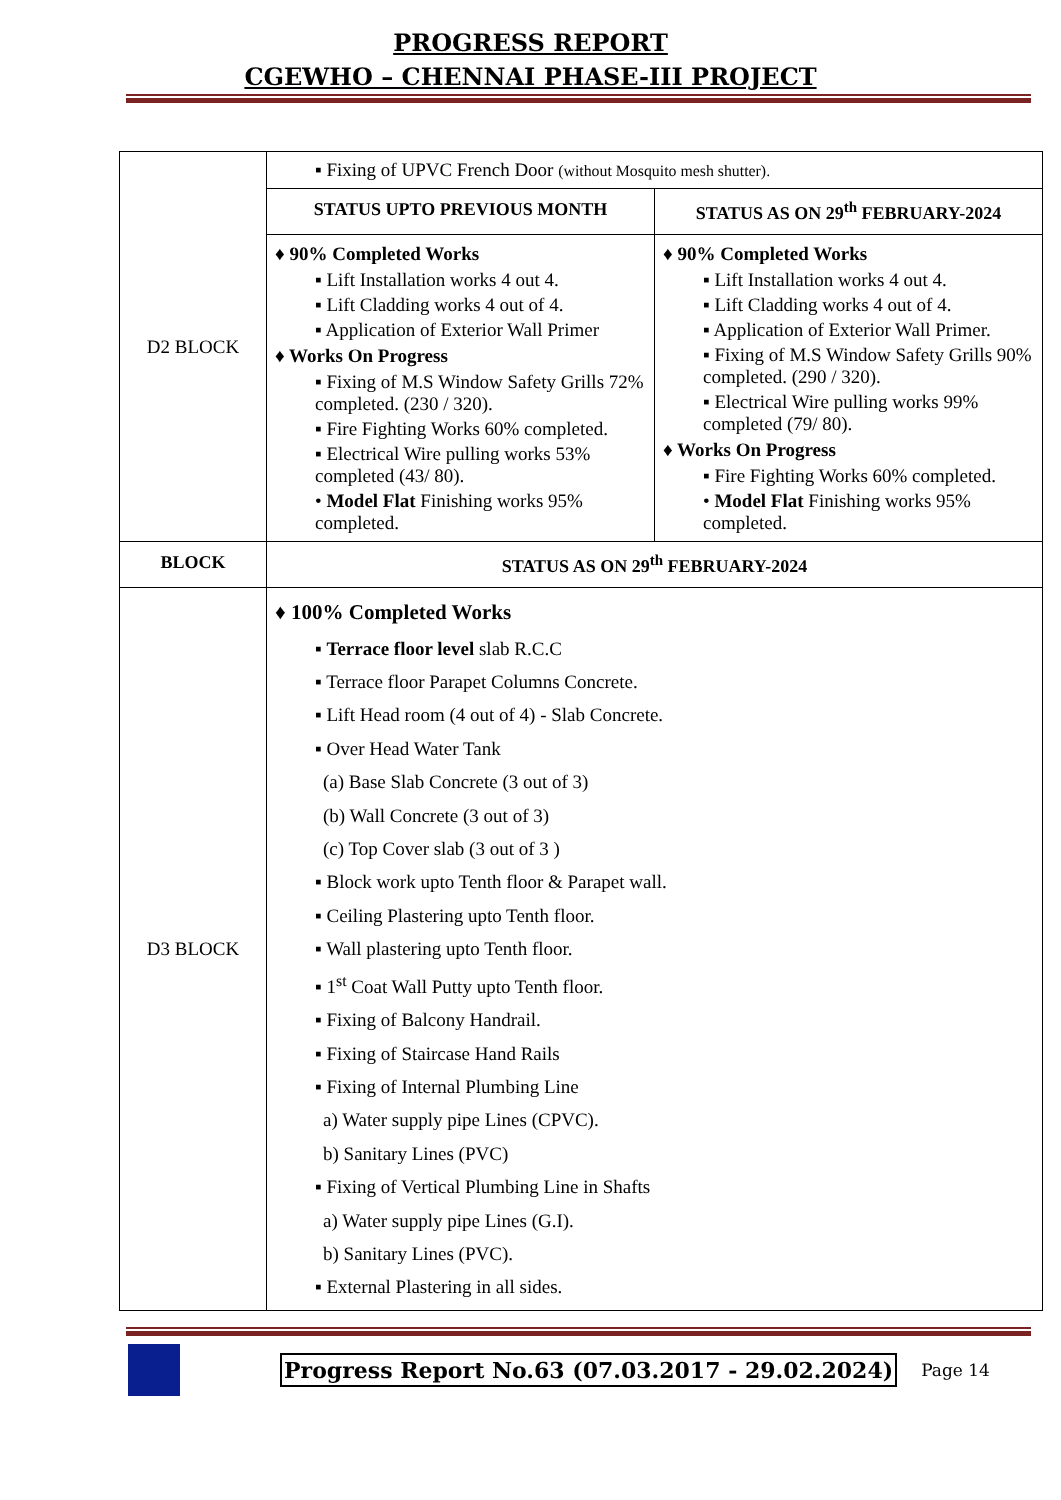PROGRESS REPORT
CGEWHO – CHENNAI PHASE-III PROJECT
| D2 BLOCK | ▪ Fixing of UPVC French Door (without Mosquito mesh shutter). | |
| | STATUS UPTO PREVIOUS MONTH | STATUS AS ON 29<sup>th</sup> FEBRUARY-2024 |
| | ♦ 90% Completed Works ▪ Lift Installation works 4 out 4. ▪ Lift Cladding works 4 out of 4. ▪ Application of Exterior Wall Primer ♦ Works On Progress ▪ Fixing of M.S Window Safety Grills 72% completed. (230 / 320). ▪ Fire Fighting Works 60% completed. ▪ Electrical Wire pulling works 53% completed (43/ 80). • Model Flat Finishing works 95% completed. | ♦ 90% Completed Works ▪ Lift Installation works 4 out 4. ▪ Lift Cladding works 4 out of 4. ▪ Application of Exterior Wall Primer. ▪ Fixing of M.S Window Safety Grills 90% completed. (290 / 320). ▪ Electrical Wire pulling works 99% completed (79/ 80). ♦ Works On Progress ▪ Fire Fighting Works 60% completed. • Model Flat Finishing works 95% completed. |
| BLOCK | STATUS AS ON 29<sup>th</sup> FEBRUARY-2024 | |
| D3 BLOCK | ♦ 100% Completed Works ▪ Terrace floor level slab R.C.C ▪ Terrace floor Parapet Columns Concrete. ▪ Lift Head room (4 out of 4) - Slab Concrete. ▪ Over Head Water Tank (a) Base Slab Concrete (3 out of 3) (b) Wall Concrete (3 out of 3) (c) Top Cover slab (3 out of 3 ) ▪ Block work upto Tenth floor & Parapet wall. ▪ Ceiling Plastering upto Tenth floor. ▪ Wall plastering upto Tenth floor. ▪ 1<sup>st</sup> Coat Wall Putty upto Tenth floor. ▪ Fixing of Balcony Handrail. ▪ Fixing of Staircase Hand Rails ▪ Fixing of Internal Plumbing Line a) Water supply pipe Lines (CPVC). b) Sanitary Lines (PVC) ▪ Fixing of Vertical Plumbing Line in Shafts a) Water supply pipe Lines (G.I). b) Sanitary Lines (PVC). ▪ External Plastering in all sides. | |
Progress Report No.63 (07.03.2017 - 29.02.2024)
Page 14